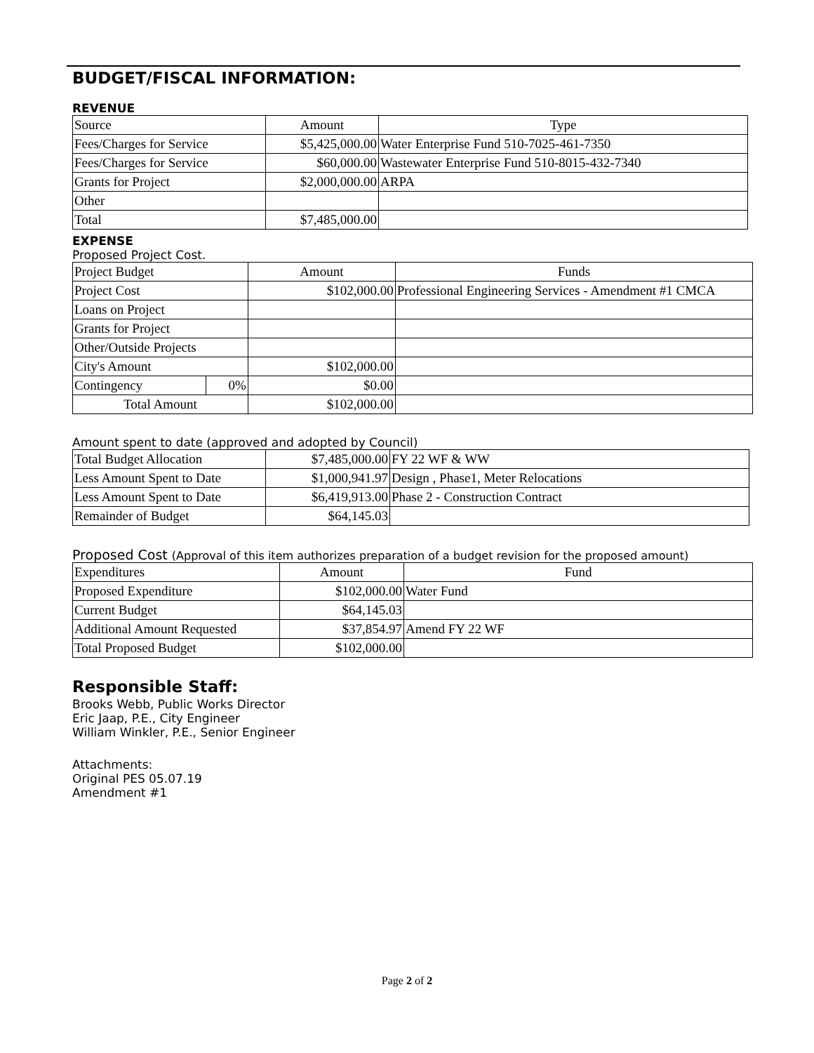BUDGET/FISCAL INFORMATION:
REVENUE
| Source | Amount | Type |
| Fees/Charges for Service | $5,425,000.00 | Water Enterprise Fund 510-7025-461-7350 |
| Fees/Charges for Service | $60,000.00 | Wastewater Enterprise Fund 510-8015-432-7340 |
| Grants for Project | $2,000,000.00 | ARPA |
| Other | | |
| Total | $7,485,000.00 | |
EXPENSE
Proposed Project Cost.
| Project Budget | | Amount | Funds |
| Project Cost | | $102,000.00 | Professional Engineering Services - Amendment #1 CMCA |
| Loans on Project | | | |
| Grants for Project | | | |
| Other/Outside Projects | | | |
| City's Amount | | $102,000.00 | |
| Contingency | 0% | $0.00 | |
| Total Amount | | $102,000.00 | |
Amount spent to date (approved and adopted by Council)
| Total Budget Allocation | $7,485,000.00 | FY 22 WF & WW |
| Less Amount Spent to Date | $1,000,941.97 | Design , Phase1, Meter Relocations |
| Less Amount Spent to Date | $6,419,913.00 | Phase 2 - Construction Contract |
| Remainder of Budget | $64,145.03 | |
Proposed Cost (Approval of this item authorizes preparation of a budget revision for the proposed amount)
| Expenditures | Amount | Fund |
| Proposed Expenditure | $102,000.00 | Water Fund |
| Current Budget | $64,145.03 | |
| Additional Amount Requested | $37,854.97 | Amend FY 22 WF |
| Total Proposed Budget | $102,000.00 | |
Responsible Staff:
Brooks Webb, Public Works Director
Eric Jaap, P.E., City Engineer
William Winkler, P.E., Senior Engineer
Attachments:
Original PES 05.07.19
Amendment #1
Page 2 of 2